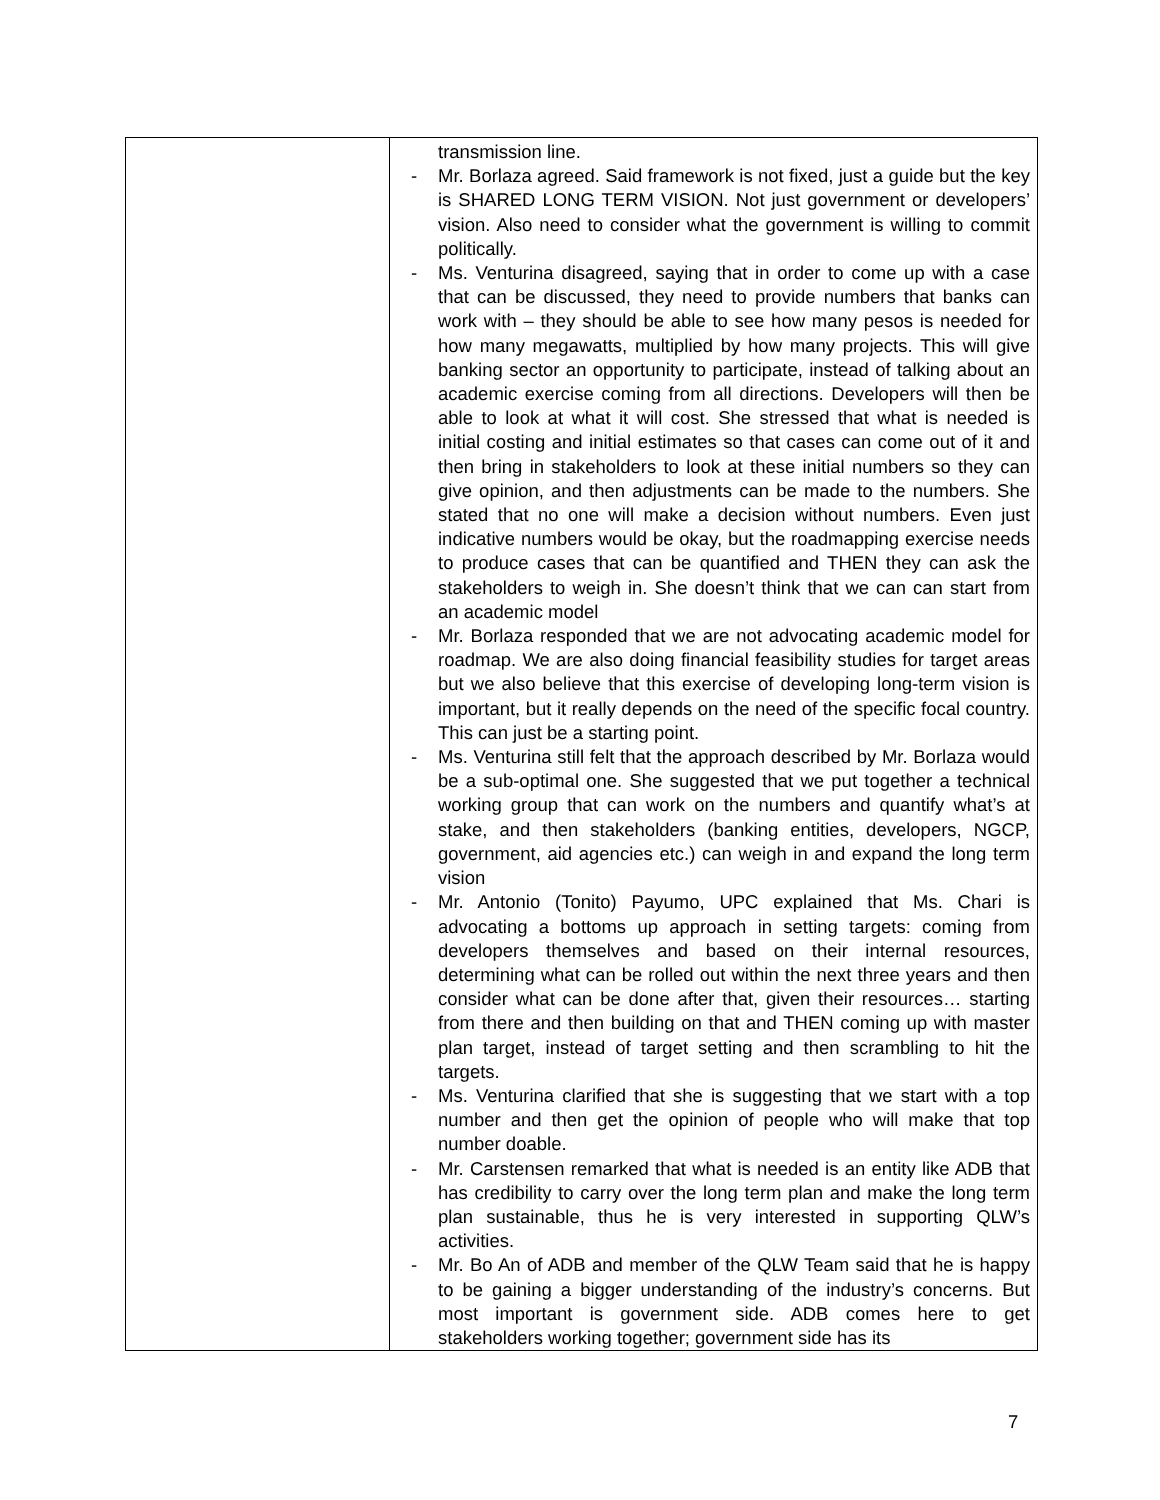| | transmission line. - Mr. Borlaza agreed. Said framework is not fixed, just a guide but the key is SHARED LONG TERM VISION. Not just government or developers’ vision. Also need to consider what the government is willing to commit politically. - Ms. Venturina disagreed, saying that in order to come up with a case that can be discussed, they need to provide numbers that banks can work with – they should be able to see how many pesos is needed for how many megawatts, multiplied by how many projects. This will give banking sector an opportunity to participate, instead of talking about an academic exercise coming from all directions. Developers will then be able to look at what it will cost. She stressed that what is needed is initial costing and initial estimates so that cases can come out of it and then bring in stakeholders to look at these initial numbers so they can give opinion, and then adjustments can be made to the numbers. She stated that no one will make a decision without numbers. Even just indicative numbers would be okay, but the roadmapping exercise needs to produce cases that can be quantified and THEN they can ask the stakeholders to weigh in. She doesn’t think that we can can start from an academic model - Mr. Borlaza responded that we are not advocating academic model for roadmap. We are also doing financial feasibility studies for target areas but we also believe that this exercise of developing long-term vision is important, but it really depends on the need of the specific focal country. This can just be a starting point. - Ms. Venturina still felt that the approach described by Mr. Borlaza would be a sub-optimal one. She suggested that we put together a technical working group that can work on the numbers and quantify what’s at stake, and then stakeholders (banking entities, developers, NGCP, government, aid agencies etc.) can weigh in and expand the long term vision - Mr. Antonio (Tonito) Payumo, UPC explained that Ms. Chari is advocating a bottoms up approach in setting targets: coming from developers themselves and based on their internal resources, determining what can be rolled out within the next three years and then consider what can be done after that, given their resources… starting from there and then building on that and THEN coming up with master plan target, instead of target setting and then scrambling to hit the targets. - Ms. Venturina clarified that she is suggesting that we start with a top number and then get the opinion of people who will make that top number doable. - Mr. Carstensen remarked that what is needed is an entity like ADB that has credibility to carry over the long term plan and make the long term plan sustainable, thus he is very interested in supporting QLW’s activities. - Mr. Bo An of ADB and member of the QLW Team said that he is happy to be gaining a bigger understanding of the industry’s concerns. But most important is government side. ADB comes here to get stakeholders working together; government side has its |
7